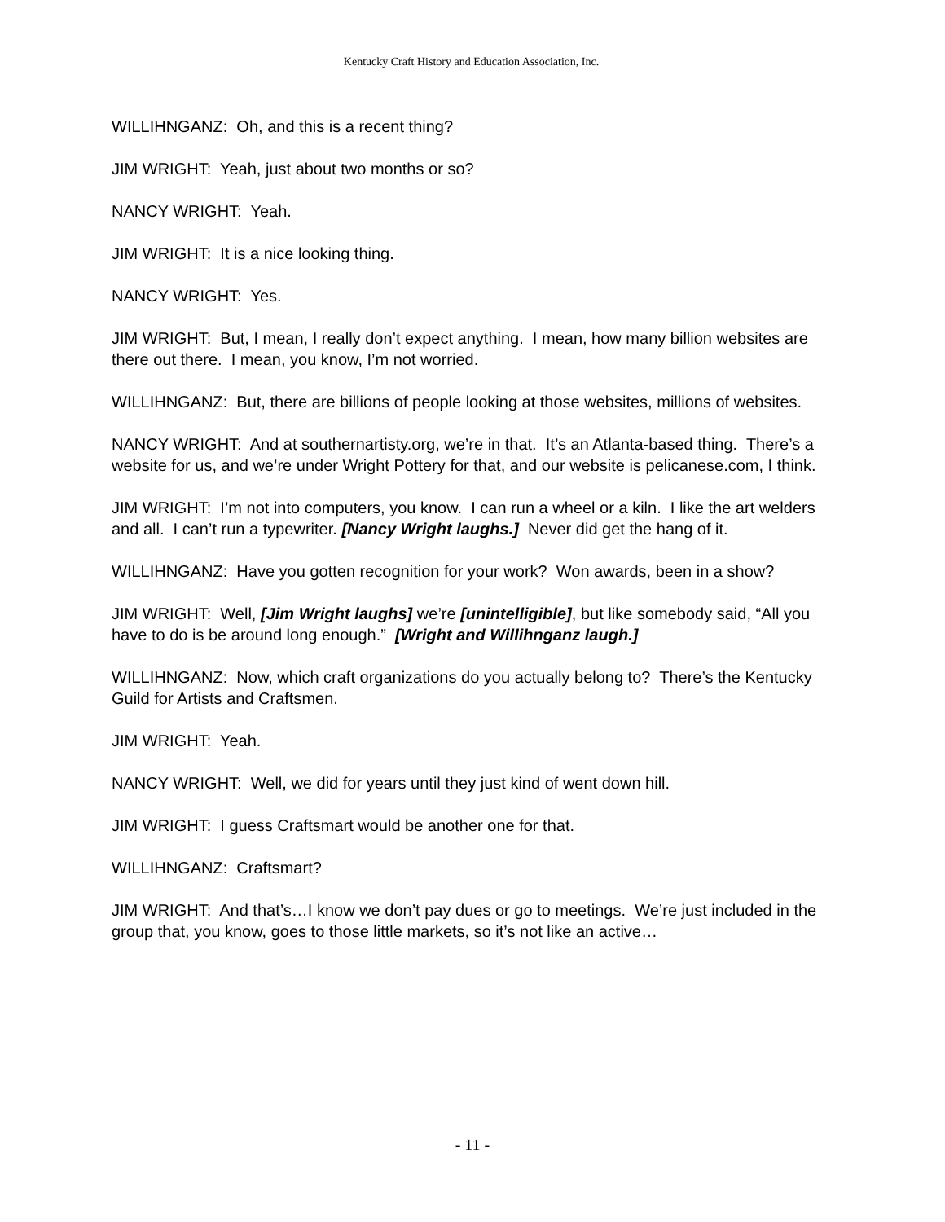Kentucky Craft History and Education Association, Inc.
WILLIHNGANZ: Oh, and this is a recent thing?
JIM WRIGHT: Yeah, just about two months or so?
NANCY WRIGHT: Yeah.
JIM WRIGHT: It is a nice looking thing.
NANCY WRIGHT: Yes.
JIM WRIGHT: But, I mean, I really don’t expect anything. I mean, how many billion websites are there out there. I mean, you know, I’m not worried.
WILLIHNGANZ: But, there are billions of people looking at those websites, millions of websites.
NANCY WRIGHT: And at southernartisty.org, we’re in that. It’s an Atlanta-based thing. There’s a website for us, and we’re under Wright Pottery for that, and our website is pelicanese.com, I think.
JIM WRIGHT: I’m not into computers, you know. I can run a wheel or a kiln. I like the art welders and all. I can’t run a typewriter. [Nancy Wright laughs.] Never did get the hang of it.
WILLIHNGANZ: Have you gotten recognition for your work? Won awards, been in a show?
JIM WRIGHT: Well, [Jim Wright laughs] we’re [unintelligible], but like somebody said, “All you have to do is be around long enough.” [Wright and Willihnganz laugh.]
WILLIHNGANZ: Now, which craft organizations do you actually belong to? There’s the Kentucky Guild for Artists and Craftsmen.
JIM WRIGHT: Yeah.
NANCY WRIGHT: Well, we did for years until they just kind of went down hill.
JIM WRIGHT: I guess Craftsmart would be another one for that.
WILLIHNGANZ: Craftsmart?
JIM WRIGHT: And that’s…I know we don’t pay dues or go to meetings. We’re just included in the group that, you know, goes to those little markets, so it’s not like an active…
- 11 -